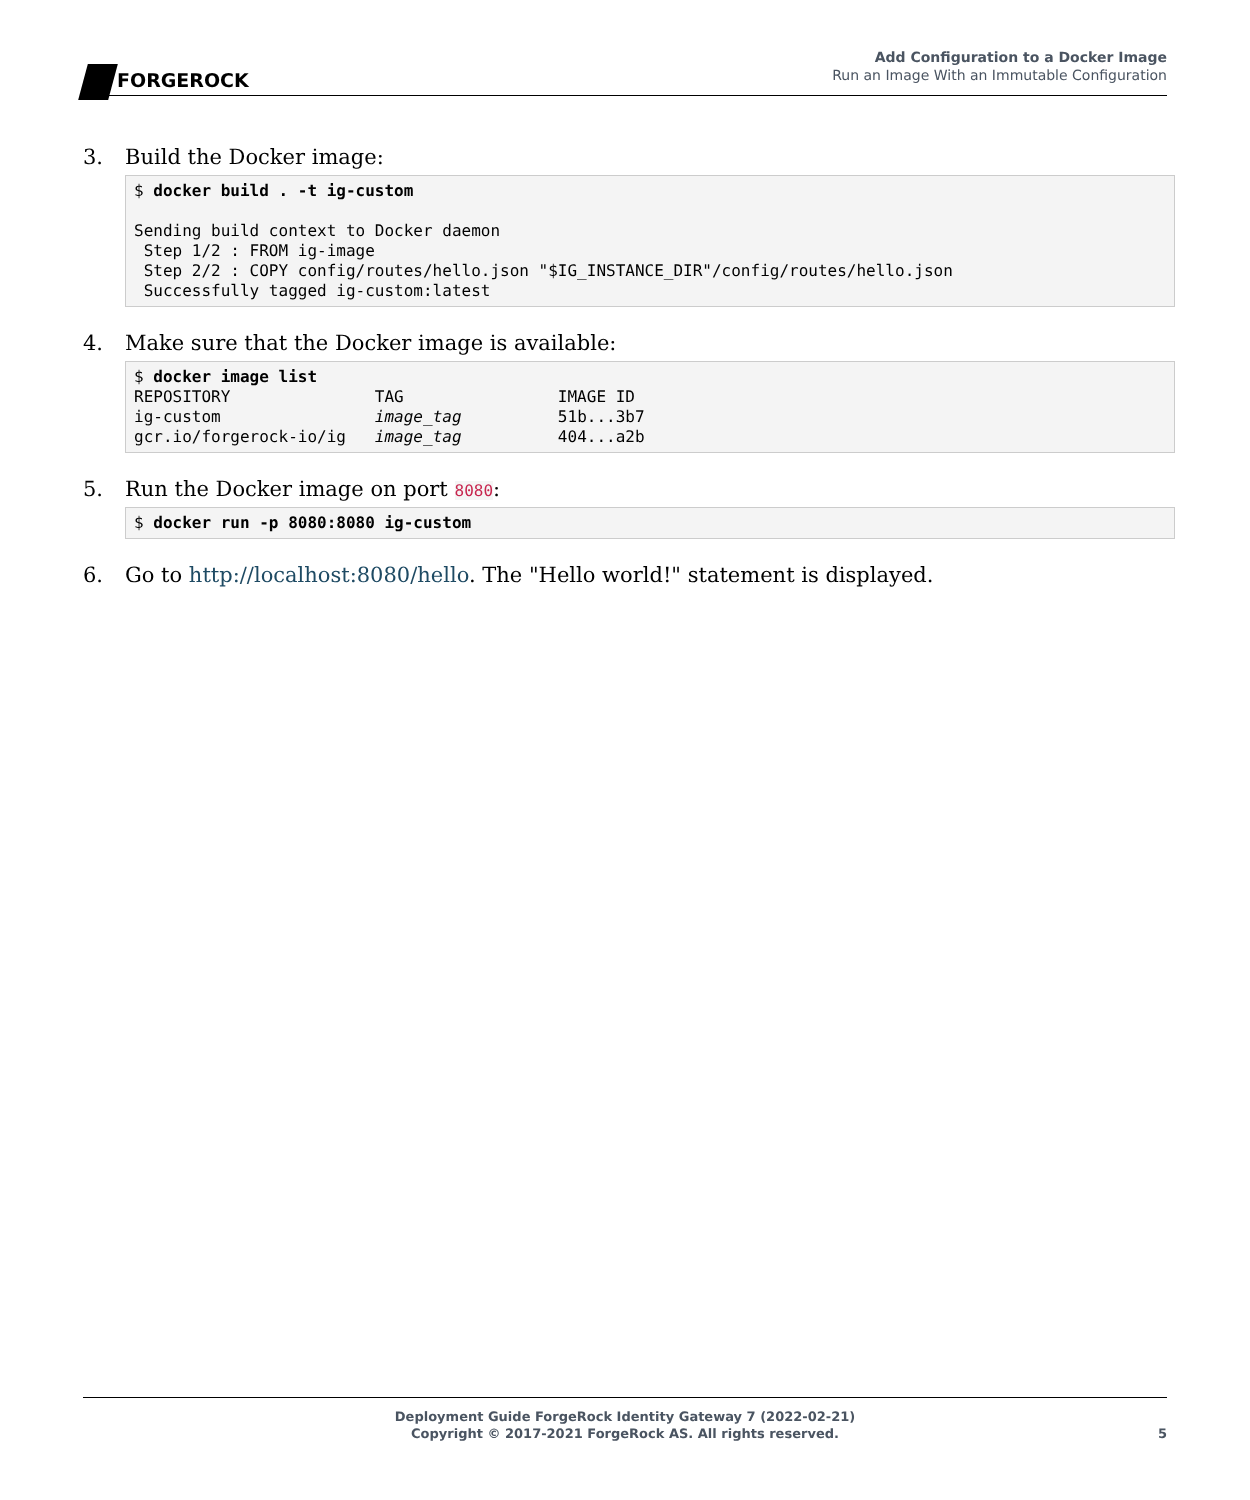FORGEROCK
Add Configuration to a Docker Image
Run an Image With an Immutable Configuration
3. Build the Docker image:
$ docker build . -t ig-custom

Sending build context to Docker daemon
 Step 1/2 : FROM ig-image
 Step 2/2 : COPY config/routes/hello.json "$IG_INSTANCE_DIR"/config/routes/hello.json
 Successfully tagged ig-custom:latest
4. Make sure that the Docker image is available:
$ docker image list
REPOSITORY               TAG                IMAGE ID
ig-custom                image_tag          51b...3b7
gcr.io/forgerock-io/ig   image_tag          404...a2b
5. Run the Docker image on port 8080:
$ docker run -p 8080:8080 ig-custom
6. Go to http://localhost:8080/hello. The "Hello world!" statement is displayed.
Deployment Guide ForgeRock Identity Gateway 7 (2022-02-21)
Copyright © 2017-2021 ForgeRock AS. All rights reserved.
5